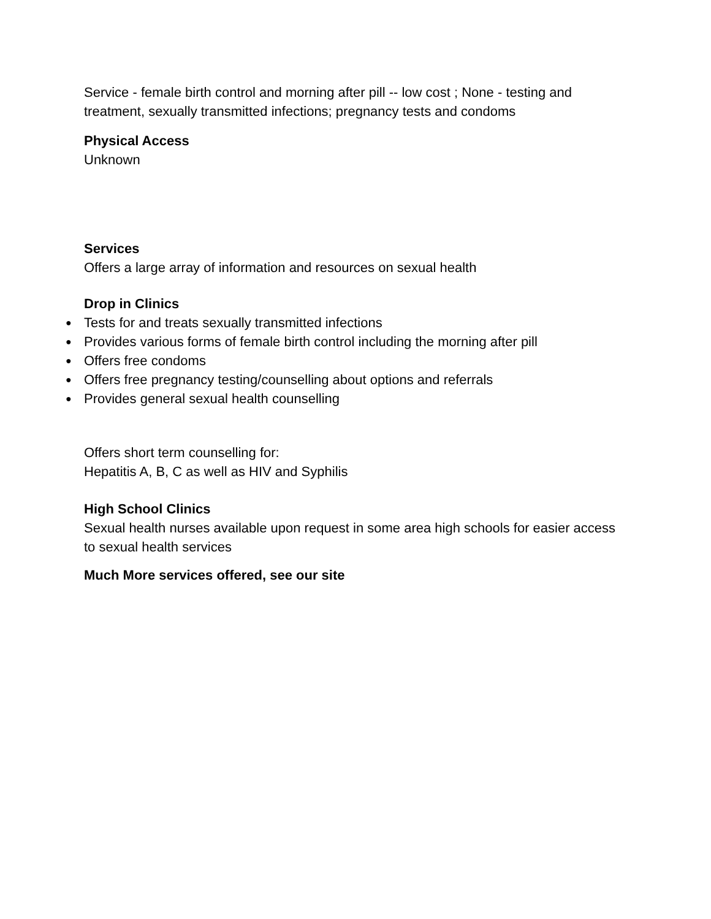Service - female birth control and morning after pill -- low cost ; None - testing and treatment, sexually transmitted infections; pregnancy tests and condoms
Physical Access
Unknown
Services
Offers a large array of information and resources on sexual health
Drop in Clinics
● Tests for and treats sexually transmitted infections
● Provides various forms of female birth control including the morning after pill
● Offers free condoms
● Offers free pregnancy testing/counselling about options and referrals
● Provides general sexual health counselling
Offers short term counselling for:
Hepatitis A, B, C as well as HIV and Syphilis
High School Clinics
Sexual health nurses available upon request in some area high schools for easier access to sexual health services
Much More services offered, see our site